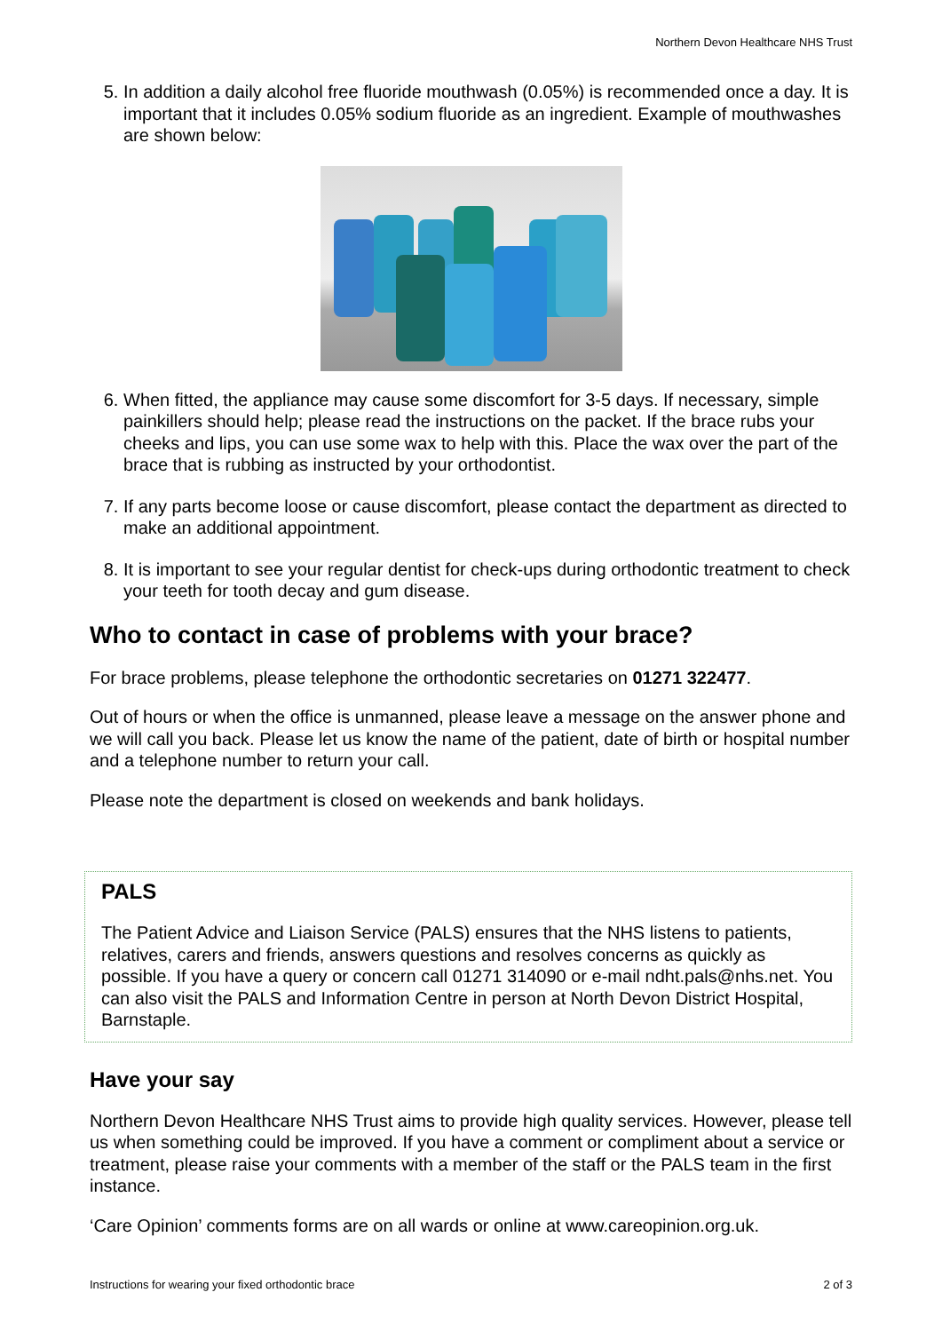Northern Devon Healthcare NHS Trust
5. In addition a daily alcohol free fluoride mouthwash (0.05%) is recommended once a day. It is important that it includes 0.05% sodium fluoride as an ingredient. Example of mouthwashes are shown below:
6. When fitted, the appliance may cause some discomfort for 3-5 days. If necessary, simple painkillers should help; please read the instructions on the packet. If the brace rubs your cheeks and lips, you can use some wax to help with this. Place the wax over the part of the brace that is rubbing as instructed by your orthodontist.
7. If any parts become loose or cause discomfort, please contact the department as directed to make an additional appointment.
8. It is important to see your regular dentist for check-ups during orthodontic treatment to check your teeth for tooth decay and gum disease.
Who to contact in case of problems with your brace?
For brace problems, please telephone the orthodontic secretaries on 01271 322477.
Out of hours or when the office is unmanned, please leave a message on the answer phone and we will call you back. Please let us know the name of the patient, date of birth or hospital number and a telephone number to return your call.
Please note the department is closed on weekends and bank holidays.
PALS
The Patient Advice and Liaison Service (PALS) ensures that the NHS listens to patients, relatives, carers and friends, answers questions and resolves concerns as quickly as possible. If you have a query or concern call 01271 314090 or e-mail ndht.pals@nhs.net. You can also visit the PALS and Information Centre in person at North Devon District Hospital, Barnstaple.
Have your say
Northern Devon Healthcare NHS Trust aims to provide high quality services. However, please tell us when something could be improved. If you have a comment or compliment about a service or treatment, please raise your comments with a member of the staff or the PALS team in the first instance.
‘Care Opinion’ comments forms are on all wards or online at www.careopinion.org.uk.
Instructions for wearing your fixed orthodontic brace 2 of 3